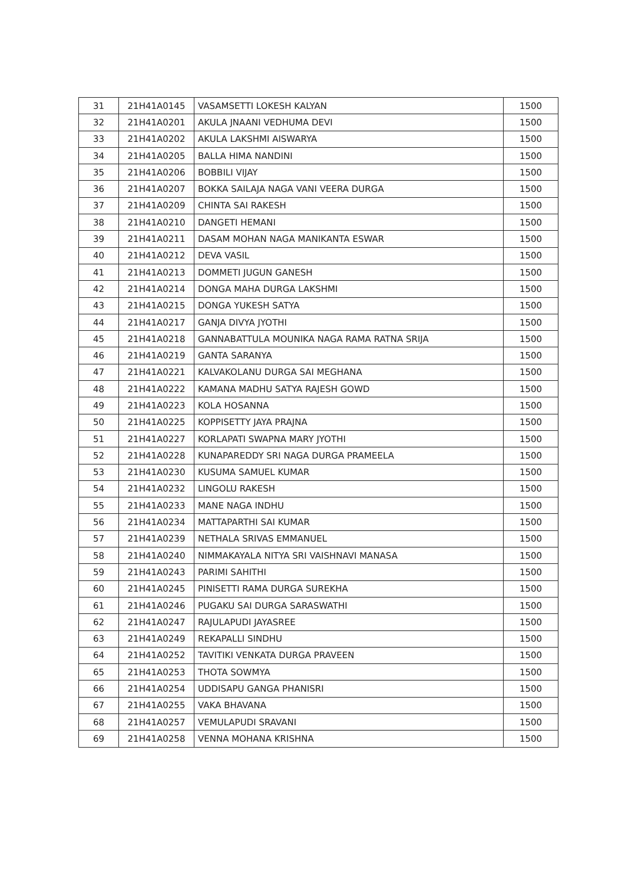| 31 | 21H41A0145 | VASAMSETTI LOKESH KALYAN | 1500 |
| 32 | 21H41A0201 | AKULA JNAANI VEDHUMA DEVI | 1500 |
| 33 | 21H41A0202 | AKULA LAKSHMI AISWARYA | 1500 |
| 34 | 21H41A0205 | BALLA HIMA NANDINI | 1500 |
| 35 | 21H41A0206 | BOBBILI VIJAY | 1500 |
| 36 | 21H41A0207 | BOKKA SAILAJA NAGA VANI VEERA DURGA | 1500 |
| 37 | 21H41A0209 | CHINTA SAI RAKESH | 1500 |
| 38 | 21H41A0210 | DANGETI HEMANI | 1500 |
| 39 | 21H41A0211 | DASAM MOHAN NAGA MANIKANTA ESWAR | 1500 |
| 40 | 21H41A0212 | DEVA VASIL | 1500 |
| 41 | 21H41A0213 | DOMMETI JUGUN GANESH | 1500 |
| 42 | 21H41A0214 | DONGA MAHA DURGA LAKSHMI | 1500 |
| 43 | 21H41A0215 | DONGA YUKESH SATYA | 1500 |
| 44 | 21H41A0217 | GANJA DIVYA JYOTHI | 1500 |
| 45 | 21H41A0218 | GANNABATTULA MOUNIKA NAGA RAMA RATNA SRIJA | 1500 |
| 46 | 21H41A0219 | GANTA SARANYA | 1500 |
| 47 | 21H41A0221 | KALVAKOLANU DURGA SAI MEGHANA | 1500 |
| 48 | 21H41A0222 | KAMANA MADHU SATYA RAJESH GOWD | 1500 |
| 49 | 21H41A0223 | KOLA HOSANNA | 1500 |
| 50 | 21H41A0225 | KOPPISETTY JAYA PRAJNA | 1500 |
| 51 | 21H41A0227 | KORLAPATI SWAPNA MARY JYOTHI | 1500 |
| 52 | 21H41A0228 | KUNAPAREDDY SRI NAGA DURGA PRAMEELA | 1500 |
| 53 | 21H41A0230 | KUSUMA SAMUEL KUMAR | 1500 |
| 54 | 21H41A0232 | LINGOLU RAKESH | 1500 |
| 55 | 21H41A0233 | MANE NAGA INDHU | 1500 |
| 56 | 21H41A0234 | MATTAPARTHI SAI KUMAR | 1500 |
| 57 | 21H41A0239 | NETHALA SRIVAS EMMANUEL | 1500 |
| 58 | 21H41A0240 | NIMMAKAYALA NITYA SRI VAISHNAVI MANASA | 1500 |
| 59 | 21H41A0243 | PARIMI SAHITHI | 1500 |
| 60 | 21H41A0245 | PINISETTI RAMA DURGA SUREKHA | 1500 |
| 61 | 21H41A0246 | PUGAKU SAI DURGA SARASWATHI | 1500 |
| 62 | 21H41A0247 | RAJULAPUDI JAYASREE | 1500 |
| 63 | 21H41A0249 | REKAPALLI SINDHU | 1500 |
| 64 | 21H41A0252 | TAVITIKI VENKATA DURGA PRAVEEN | 1500 |
| 65 | 21H41A0253 | THOTA SOWMYA | 1500 |
| 66 | 21H41A0254 | UDDISAPU GANGA PHANISRI | 1500 |
| 67 | 21H41A0255 | VAKA BHAVANA | 1500 |
| 68 | 21H41A0257 | VEMULAPUDI SRAVANI | 1500 |
| 69 | 21H41A0258 | VENNA MOHANA KRISHNA | 1500 |